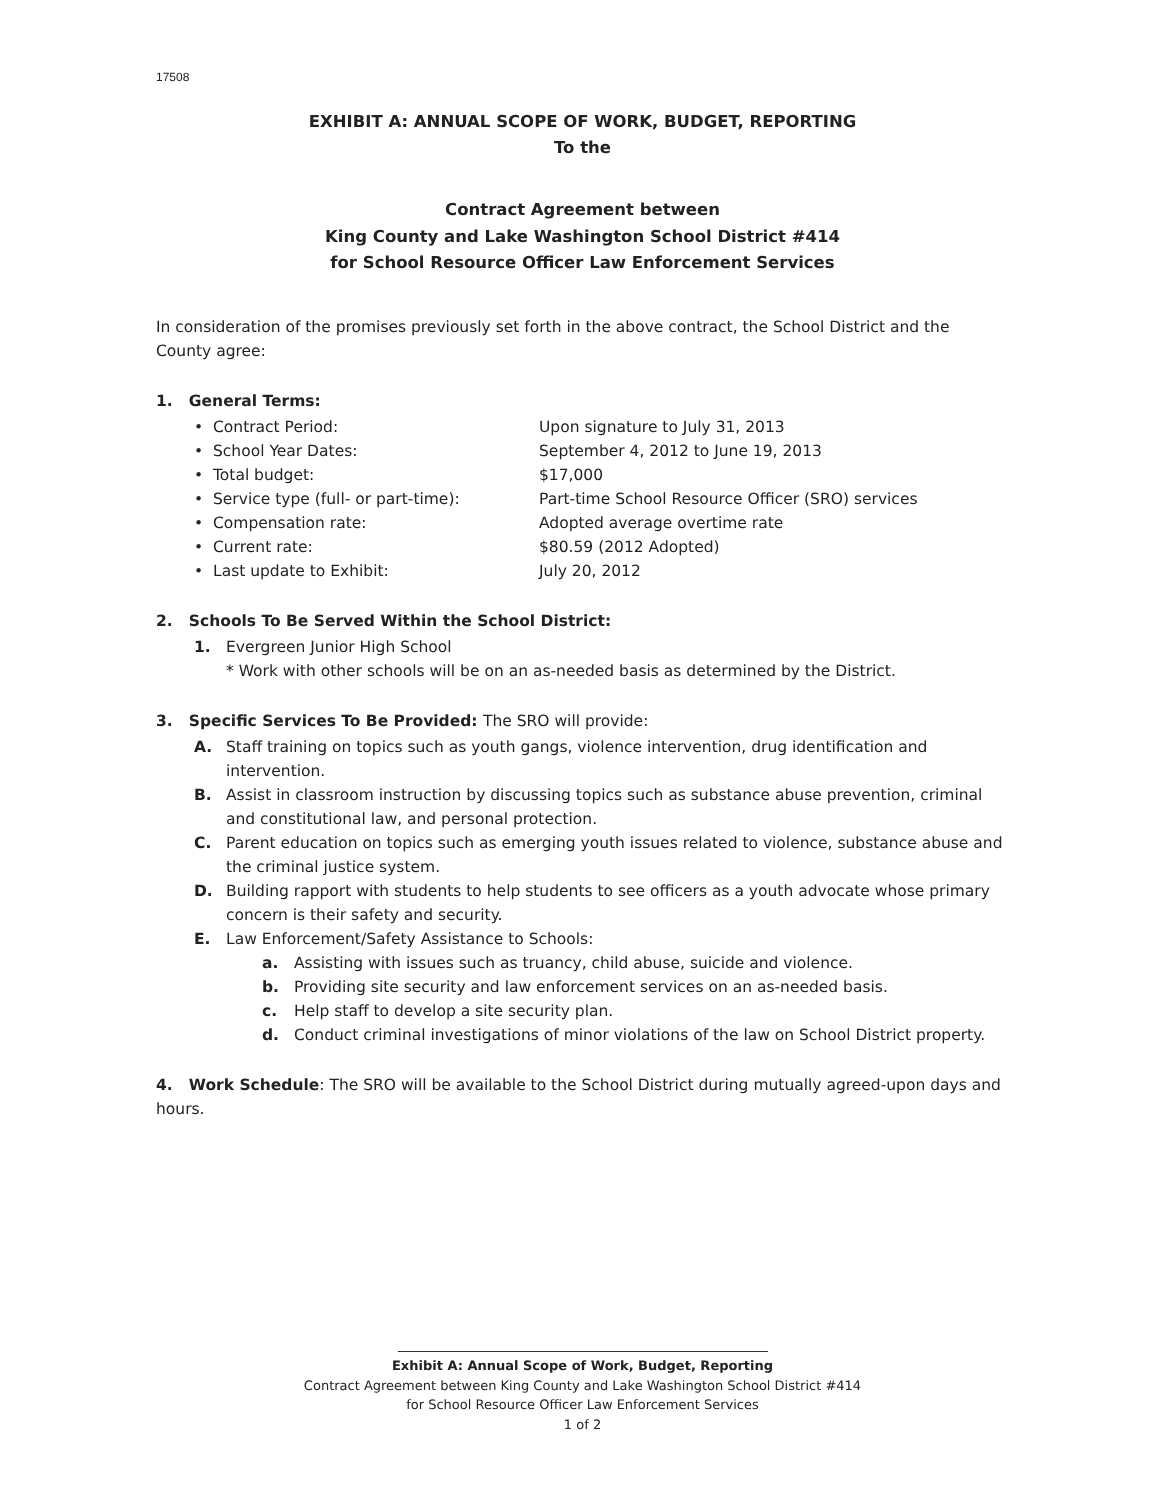17508
EXHIBIT A: ANNUAL SCOPE OF WORK, BUDGET, REPORTING
To the
Contract Agreement between
King County and Lake Washington School District #414
for School Resource Officer Law Enforcement Services
In consideration of the promises previously set forth in the above contract, the School District and the County agree:
1. General Terms:
• Contract Period:
Upon signature to July 31, 2013
• School Year Dates:
September 4, 2012 to June 19, 2013
• Total budget:
$17,000
• Service type (full- or part-time):
Part-time School Resource Officer (SRO) services
• Compensation rate:
Adopted average overtime rate
• Current rate:
$80.59 (2012 Adopted)
• Last update to Exhibit:
July 20, 2012
2. Schools To Be Served Within the School District:
1. Evergreen Junior High School
* Work with other schools will be on an as-needed basis as determined by the District.
3. Specific Services To Be Provided: The SRO will provide:
A. Staff training on topics such as youth gangs, violence intervention, drug identification and intervention.
B. Assist in classroom instruction by discussing topics such as substance abuse prevention, criminal and constitutional law, and personal protection.
C. Parent education on topics such as emerging youth issues related to violence, substance abuse and the criminal justice system.
D. Building rapport with students to help students to see officers as a youth advocate whose primary concern is their safety and security.
E. Law Enforcement/Safety Assistance to Schools:
a. Assisting with issues such as truancy, child abuse, suicide and violence.
b. Providing site security and law enforcement services on an as-needed basis.
c. Help staff to develop a site security plan.
d. Conduct criminal investigations of minor violations of the law on School District property.
4. Work Schedule: The SRO will be available to the School District during mutually agreed-upon days and hours.
Exhibit A: Annual Scope of Work, Budget, Reporting
Contract Agreement between King County and Lake Washington School District #414
for School Resource Officer Law Enforcement Services
1 of 2